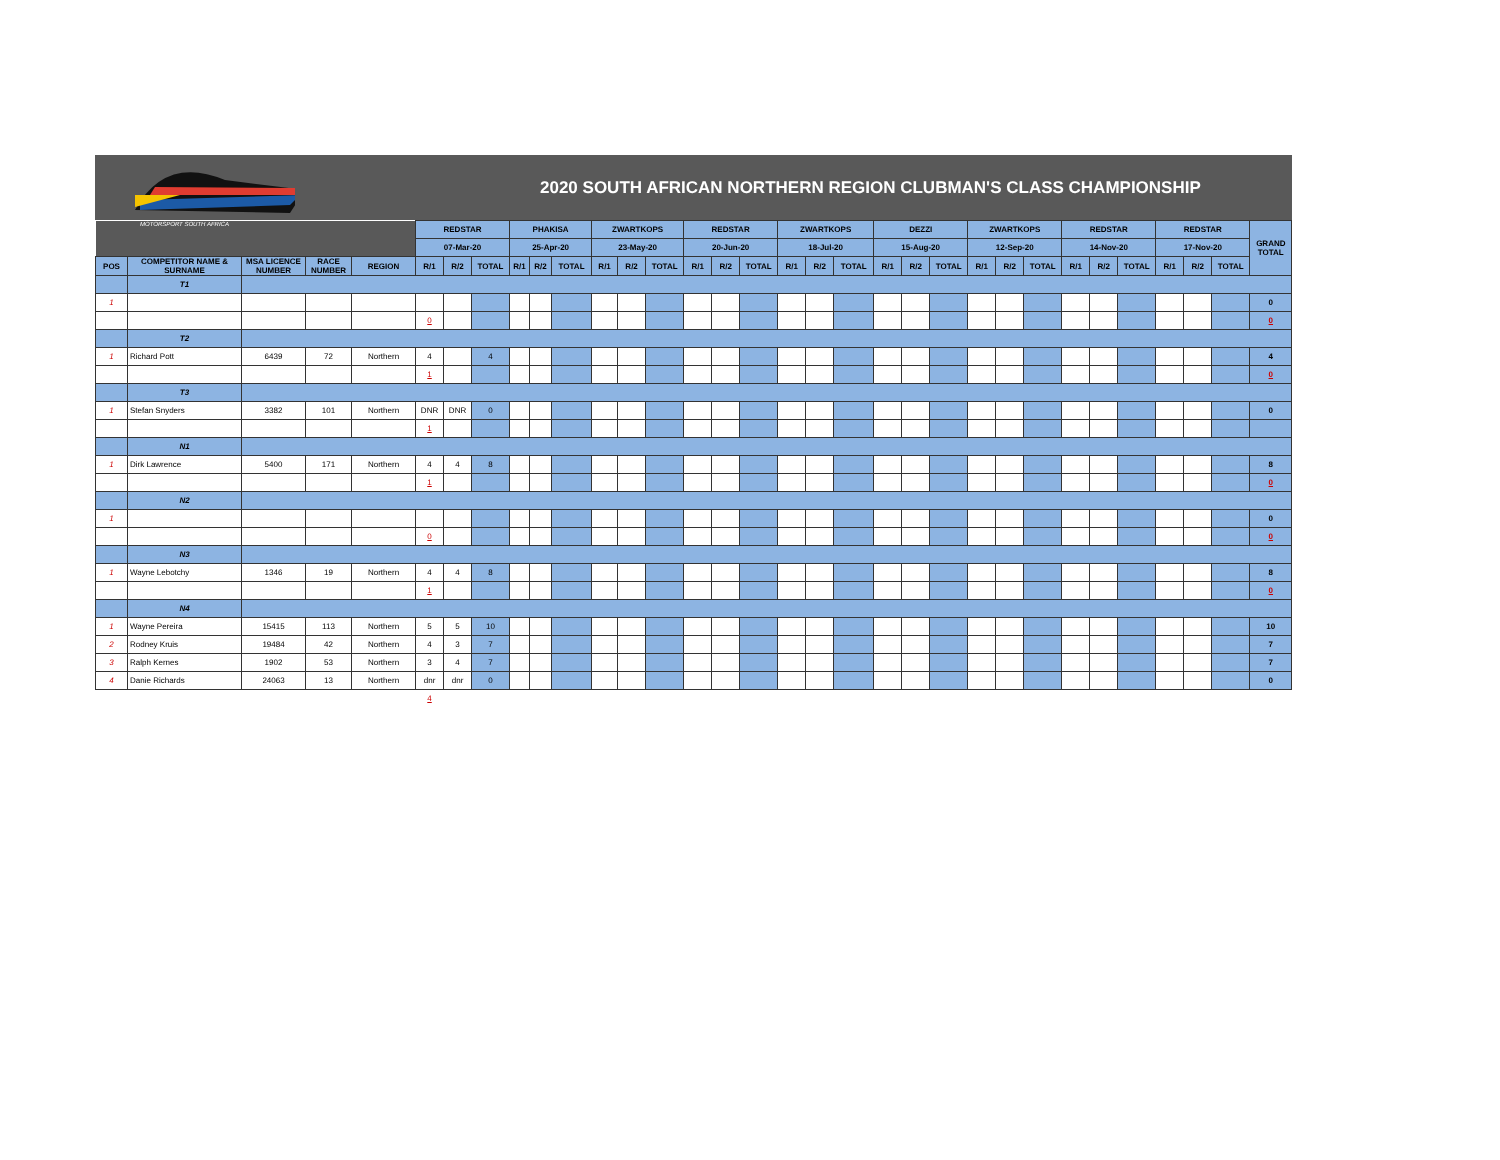MOTORSPORT SOUTH AFRICA
2020 SOUTH AFRICAN NORTHERN REGION CLUBMAN'S CLASS CHAMPIONSHIP
| | | | | | REDSTAR | | | PHAKISA | | | ZWARTKOPS | | | REDSTAR | | | ZWARTKOPS | | | DEZZI | | | ZWARTKOPS | | | REDSTAR | | | REDSTAR | | | GRAND TOTAL |
| | | | | | 07-Mar-20 | | | 25-Apr-20 | | | 23-May-20 | | | 20-Jun-20 | | | 18-Jul-20 | | | 15-Aug-20 | | | 12-Sep-20 | | | 14-Nov-20 | | | 17-Nov-20 | | | |
| POS | COMPETITOR NAME & SURNAME | MSA LICENCE NUMBER | RACE NUMBER | REGION | R/1 | R/2 | TOTAL | R/1 | R/2 | TOTAL | R/1 | R/2 | TOTAL | R/1 | R/2 | TOTAL | R/1 | R/2 | TOTAL | R/1 | R/2 | TOTAL | R/1 | R/2 | TOTAL | R/1 | R/2 | TOTAL | R/1 | R/2 | TOTAL | |
| | T1 | | | | | | | | | | | | | | | | | | | | | | | | | | | | | | | |
| 1 | | | | | | | | | | | | | | | | | | | | | | | | | | | | | | | | 0 |
| | | | | | 0 | | | | | | | | | | | | | | | | | | | | | | | | | | | 0 |
| | T2 | | | | | | | | | | | | | | | | | | | | | | | | | | | | | | | |
| 1 | Richard Pott | 6439 | 72 | Northern | 4 | | 4 | | | | | | | | | | | | | | | | | | | | | | | | | 4 |
| | | | | | 1 | | | | | | | | | | | | | | | | | | | | | | | | | | | 0 |
| | T3 | | | | | | | | | | | | | | | | | | | | | | | | | | | | | | | |
| 1 | Stefan Snyders | 3382 | 101 | Northern | DNR | DNR | 0 | | | | | | | | | | | | | | | | | | | | | | | | | 0 |
| | | | | | 1 | | | | | | | | | | | | | | | | | | | | | | | | | | | |
| | N1 | | | | | | | | | | | | | | | | | | | | | | | | | | | | | | | |
| 1 | Dirk Lawrence | 5400 | 171 | Northern | 4 | 4 | 8 | | | | | | | | | | | | | | | | | | | | | | | | | 8 |
| | | | | | 1 | | | | | | | | | | | | | | | | | | | | | | | | | | | 0 |
| | N2 | | | | | | | | | | | | | | | | | | | | | | | | | | | | | | | |
| 1 | | | | | | | | | | | | | | | | | | | | | | | | | | | | | | | | 0 |
| | | | | | 0 | | | | | | | | | | | | | | | | | | | | | | | | | | | 0 |
| | N3 | | | | | | | | | | | | | | | | | | | | | | | | | | | | | | | |
| 1 | Wayne Lebotchy | 1346 | 19 | Northern | 4 | 4 | 8 | | | | | | | | | | | | | | | | | | | | | | | | | 8 |
| | | | | | 1 | | | | | | | | | | | | | | | | | | | | | | | | | | | 0 |
| | N4 | | | | | | | | | | | | | | | | | | | | | | | | | | | | | | | |
| 1 | Wayne Pereira | 15415 | 113 | Northern | 5 | 5 | 10 | | | | | | | | | | | | | | | | | | | | | | | | | 10 |
| 2 | Rodney Kruis | 19484 | 42 | Northern | 4 | 3 | 7 | | | | | | | | | | | | | | | | | | | | | | | | | 7 |
| 3 | Ralph Kernes | 1902 | 53 | Northern | 3 | 4 | 7 | | | | | | | | | | | | | | | | | | | | | | | | | 7 |
| 4 | Danie Richards | 24063 | 13 | Northern | dnr | dnr | 0 | | | | | | | | | | | | | | | | | | | | | | | | | 0 |
| | | | | | 4 | | | | | | | | | | | | | | | | | | | | | | | | | | | |